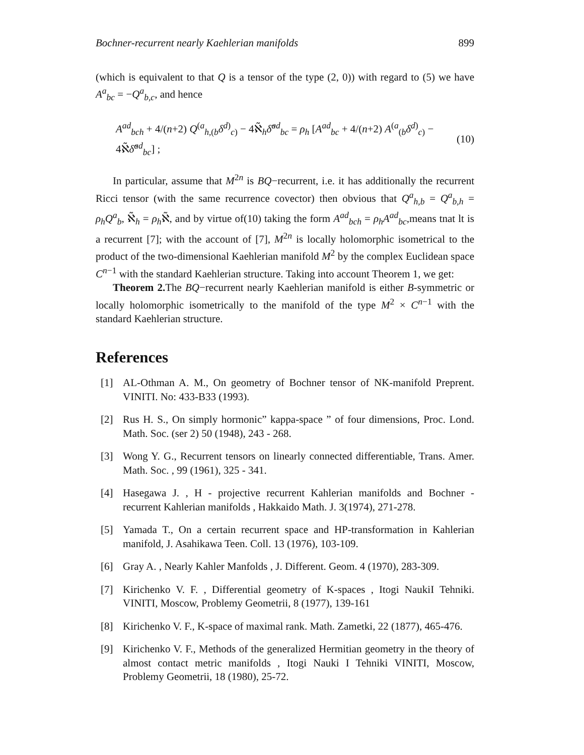Bochner-recurrent nearly Kaehlerian manifolds 899
(which is equivalent to that Q is a tensor of the type (2, 0)) with regard to (5) we have A<sup>a</sup><sub>bc</sub> = −Q<sup>a</sup><sub>b,c</sub>, and hence
A<sup>ad</sup><sub>bch</sub> + 4/(n+2) Q<sup>(a</sup><sub>h,(b</sub>δ<sup>d)</sup><sub>c)</sub> − 4ℵ̃<sub>h</sub>δ̃<sup>ad</sup><sub>bc</sub> = ρ<sub>h</sub> [A<sup>ad</sup><sub>bc</sub> + 4/(n+2) A<sup>(a</sup><sub>(b</sub>δ<sup>d)</sup><sub>c)</sub> − 4ℵ̃δ̃<sup>ad</sup><sub>bc</sub>] ; (10)
In particular, assume that M<sup>2n</sup> is BQ−recurrent, i.e. it has additionally the recurrent Ricci tensor (with the same recurrence covector) then obvious that Q<sup>a</sup><sub>h,b</sub> = Q<sup>a</sup><sub>b,h</sub> = ρ<sub>h</sub>Q<sup>a</sup><sub>b</sub>, ℵ̃<sub>h</sub> = ρ<sub>h</sub>ℵ̃, and by virtue of(10) taking the form A<sup>ad</sup><sub>bch</sub> = ρ<sub>h</sub>A<sup>ad</sup><sub>bc</sub>,means tnat lt is a recurrent [7]; with the account of [7], M<sup>2n</sup> is locally holomorphic isometrical to the product of the two-dimensional Kaehlerian manifold M<sup>2</sup> by the complex Euclidean space C<sup>n−1</sup> with the standard Kaehlerian structure. Taking into account Theorem 1, we get:
Theorem 2. The BQ−recurrent nearly Kaehlerian manifold is either B-symmetric or locally holomorphic isometrically to the manifold of the type M<sup>2</sup> × C<sup>n−1</sup> with the standard Kaehlerian structure.
References
[1] AL-Othman A. M., On geometry of Bochner tensor of NK-manifold Preprent. VINITI. No: 433-B33 (1993).
[2] Rus H. S., On simply hormonic” kappa-space ” of four dimensions, Proc. Lond. Math. Soc. (ser 2) 50 (1948), 243 - 268.
[3] Wong Y. G., Recurrent tensors on linearly connected differentiable, Trans. Amer. Math. Soc. , 99 (1961), 325 - 341.
[4] Hasegawa J. , H - projective recurrent Kahlerian manifolds and Bochner - recurrent Kahlerian manifolds , Hakkaido Math. J. 3(1974), 271-278.
[5] Yamada T., On a certain recurrent space and HP-transformation in Kahlerian manifold, J. Asahikawa Teen. Coll. 13 (1976), 103-109.
[6] Gray A. , Nearly Kahler Manfolds , J. Different. Geom. 4 (1970), 283-309.
[7] Kirichenko V. F. , Differential geometry of K-spaces , Itogi NaukiI Tehniki. VINITI, Moscow, Problemy Geometrii, 8 (1977), 139-161
[8] Kirichenko V. F., K-space of maximal rank. Math. Zametki, 22 (1877), 465-476.
[9] Kirichenko V. F., Methods of the generalized Hermitian geometry in the theory of almost contact metric manifolds , Itogi Nauki I Tehniki VINITI, Moscow, Problemy Geometrii, 18 (1980), 25-72.